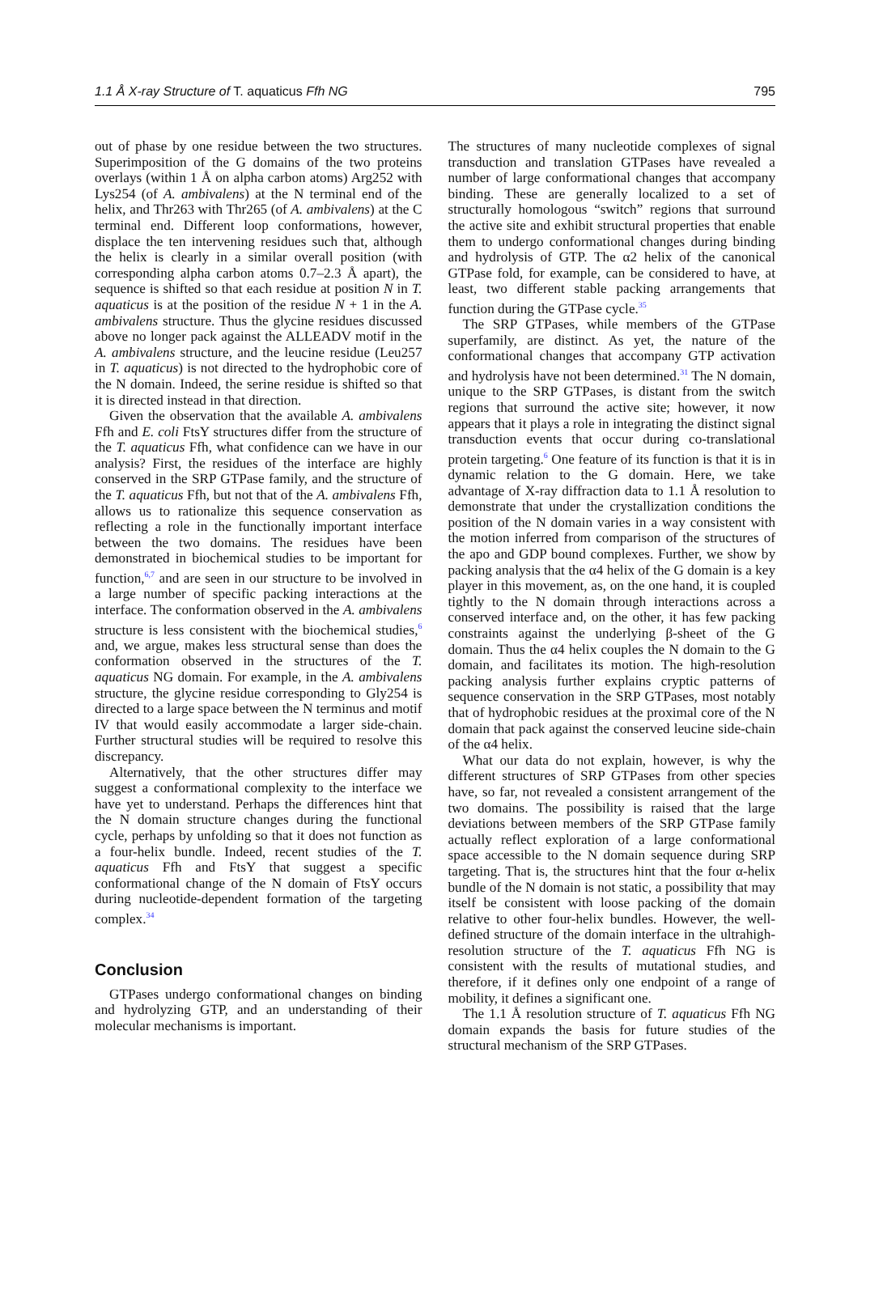1.1 Å X-ray Structure of T. aquaticus Ffh NG 795
out of phase by one residue between the two structures. Superimposition of the G domains of the two proteins overlays (within 1 Å on alpha carbon atoms) Arg252 with Lys254 (of A. ambivalens) at the N terminal end of the helix, and Thr263 with Thr265 (of A. ambivalens) at the C terminal end. Different loop conformations, however, displace the ten intervening residues such that, although the helix is clearly in a similar overall position (with corresponding alpha carbon atoms 0.7–2.3 Å apart), the sequence is shifted so that each residue at position N in T. aquaticus is at the position of the residue N + 1 in the A. ambivalens structure. Thus the glycine residues discussed above no longer pack against the ALLEADV motif in the A. ambivalens structure, and the leucine residue (Leu257 in T. aquaticus) is not directed to the hydrophobic core of the N domain. Indeed, the serine residue is shifted so that it is directed instead in that direction.
Given the observation that the available A. ambivalens Ffh and E. coli FtsY structures differ from the structure of the T. aquaticus Ffh, what confidence can we have in our analysis? First, the residues of the interface are highly conserved in the SRP GTPase family, and the structure of the T. aquaticus Ffh, but not that of the A. ambivalens Ffh, allows us to rationalize this sequence conservation as reflecting a role in the functionally important interface between the two domains. The residues have been demonstrated in biochemical studies to be important for function,<sup>6,7</sup> and are seen in our structure to be involved in a large number of specific packing interactions at the interface. The conformation observed in the A. ambivalens structure is less consistent with the biochemical studies,<sup>6</sup> and, we argue, makes less structural sense than does the conformation observed in the structures of the T. aquaticus NG domain. For example, in the A. ambivalens structure, the glycine residue corresponding to Gly254 is directed to a large space between the N terminus and motif IV that would easily accommodate a larger side-chain. Further structural studies will be required to resolve this discrepancy.
Alternatively, that the other structures differ may suggest a conformational complexity to the interface we have yet to understand. Perhaps the differences hint that the N domain structure changes during the functional cycle, perhaps by unfolding so that it does not function as a four-helix bundle. Indeed, recent studies of the T. aquaticus Ffh and FtsY that suggest a specific conformational change of the N domain of FtsY occurs during nucleotide-dependent formation of the targeting complex.<sup>34</sup>
Conclusion
GTPases undergo conformational changes on binding and hydrolyzing GTP, and an understanding of their molecular mechanisms is important.
The structures of many nucleotide complexes of signal transduction and translation GTPases have revealed a number of large conformational changes that accompany binding. These are generally localized to a set of structurally homologous “switch” regions that surround the active site and exhibit structural properties that enable them to undergo conformational changes during binding and hydrolysis of GTP. The α2 helix of the canonical GTPase fold, for example, can be considered to have, at least, two different stable packing arrangements that function during the GTPase cycle.<sup>35</sup>
The SRP GTPases, while members of the GTPase superfamily, are distinct. As yet, the nature of the conformational changes that accompany GTP activation and hydrolysis have not been determined.<sup>31</sup> The N domain, unique to the SRP GTPases, is distant from the switch regions that surround the active site; however, it now appears that it plays a role in integrating the distinct signal transduction events that occur during co-translational protein targeting.<sup>6</sup> One feature of its function is that it is in dynamic relation to the G domain. Here, we take advantage of X-ray diffraction data to 1.1 Å resolution to demonstrate that under the crystallization conditions the position of the N domain varies in a way consistent with the motion inferred from comparison of the structures of the apo and GDP bound complexes. Further, we show by packing analysis that the α4 helix of the G domain is a key player in this movement, as, on the one hand, it is coupled tightly to the N domain through interactions across a conserved interface and, on the other, it has few packing constraints against the underlying β-sheet of the G domain. Thus the α4 helix couples the N domain to the G domain, and facilitates its motion. The high-resolution packing analysis further explains cryptic patterns of sequence conservation in the SRP GTPases, most notably that of hydrophobic residues at the proximal core of the N domain that pack against the conserved leucine side-chain of the α4 helix.
What our data do not explain, however, is why the different structures of SRP GTPases from other species have, so far, not revealed a consistent arrangement of the two domains. The possibility is raised that the large deviations between members of the SRP GTPase family actually reflect exploration of a large conformational space accessible to the N domain sequence during SRP targeting. That is, the structures hint that the four α-helix bundle of the N domain is not static, a possibility that may itself be consistent with loose packing of the domain relative to other four-helix bundles. However, the well-defined structure of the domain interface in the ultrahigh-resolution structure of the T. aquaticus Ffh NG is consistent with the results of mutational studies, and therefore, if it defines only one endpoint of a range of mobility, it defines a significant one.
The 1.1 Å resolution structure of T. aquaticus Ffh NG domain expands the basis for future studies of the structural mechanism of the SRP GTPases.